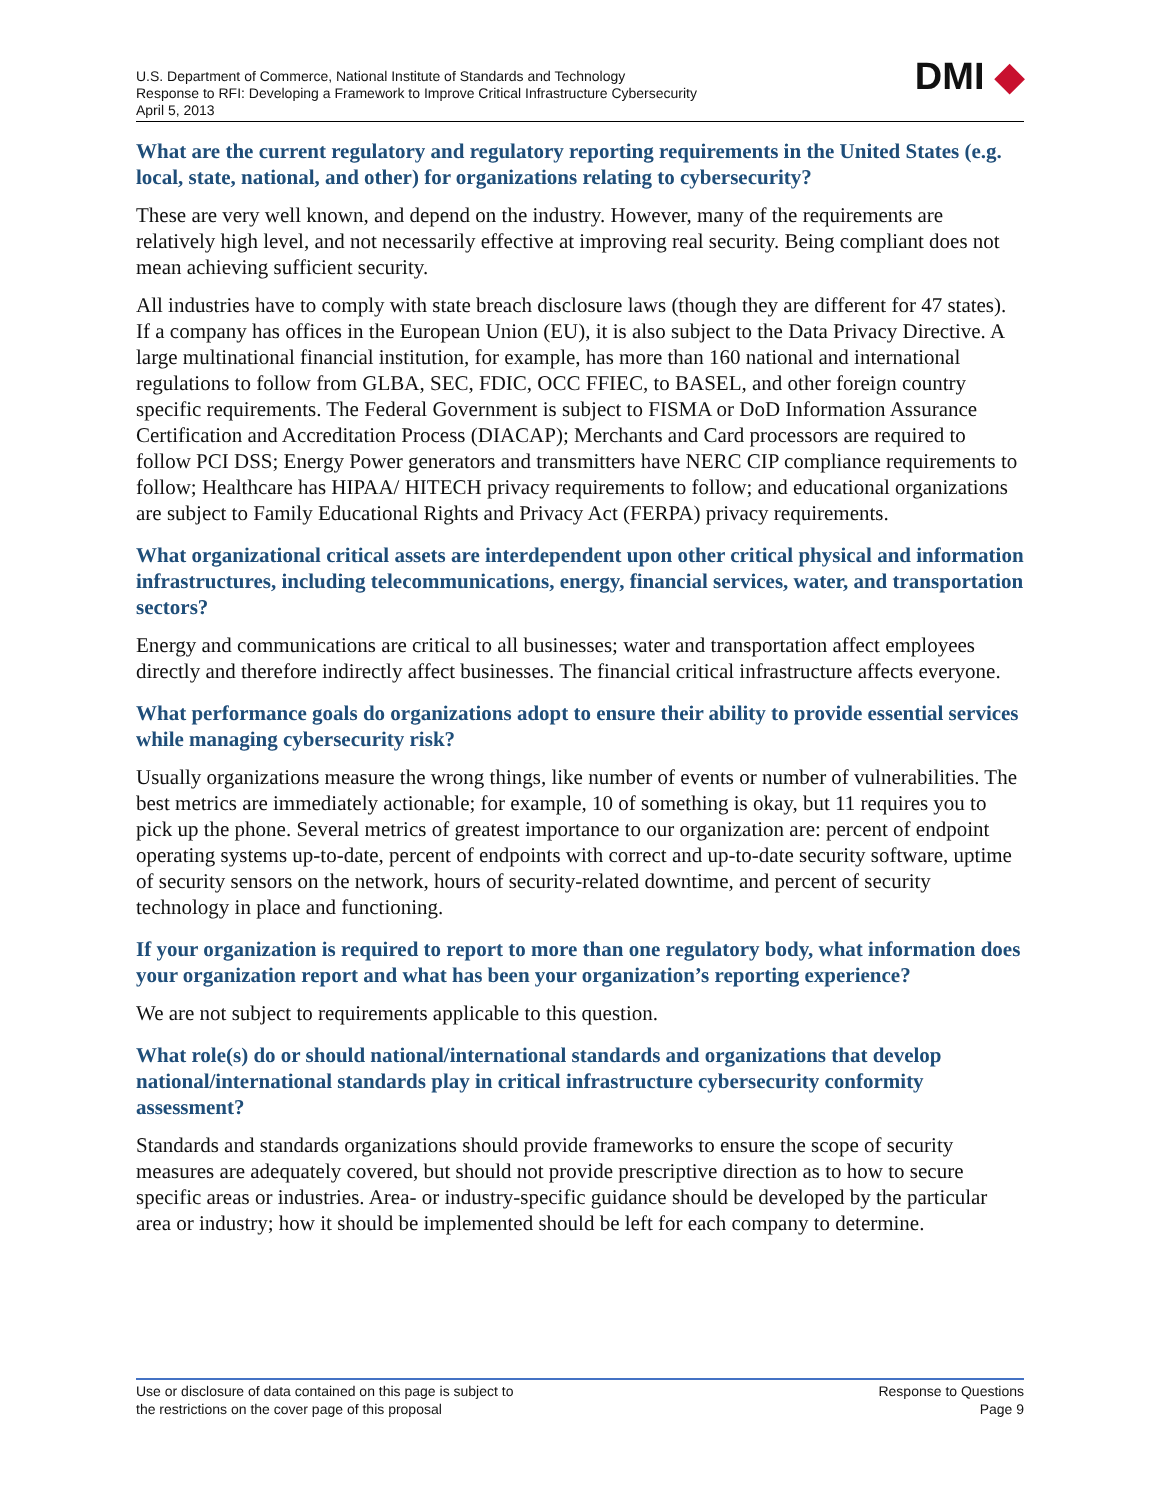U.S. Department of Commerce, National Institute of Standards and Technology
Response to RFI: Developing a Framework to Improve Critical Infrastructure Cybersecurity
April 5, 2013
DMI ◆
What are the current regulatory and regulatory reporting requirements in the United States (e.g. local, state, national, and other) for organizations relating to cybersecurity?
These are very well known, and depend on the industry. However, many of the requirements are relatively high level, and not necessarily effective at improving real security. Being compliant does not mean achieving sufficient security.
All industries have to comply with state breach disclosure laws (though they are different for 47 states). If a company has offices in the European Union (EU), it is also subject to the Data Privacy Directive. A large multinational financial institution, for example, has more than 160 national and international regulations to follow from GLBA, SEC, FDIC, OCC FFIEC, to BASEL, and other foreign country specific requirements. The Federal Government is subject to FISMA or DoD Information Assurance Certification and Accreditation Process (DIACAP); Merchants and Card processors are required to follow PCI DSS; Energy Power generators and transmitters have NERC CIP compliance requirements to follow; Healthcare has HIPAA/ HITECH privacy requirements to follow; and educational organizations are subject to Family Educational Rights and Privacy Act (FERPA) privacy requirements.
What organizational critical assets are interdependent upon other critical physical and information infrastructures, including telecommunications, energy, financial services, water, and transportation sectors?
Energy and communications are critical to all businesses; water and transportation affect employees directly and therefore indirectly affect businesses. The financial critical infrastructure affects everyone.
What performance goals do organizations adopt to ensure their ability to provide essential services while managing cybersecurity risk?
Usually organizations measure the wrong things, like number of events or number of vulnerabilities. The best metrics are immediately actionable; for example, 10 of something is okay, but 11 requires you to pick up the phone. Several metrics of greatest importance to our organization are: percent of endpoint operating systems up-to-date, percent of endpoints with correct and up-to-date security software, uptime of security sensors on the network, hours of security-related downtime, and percent of security technology in place and functioning.
If your organization is required to report to more than one regulatory body, what information does your organization report and what has been your organization’s reporting experience?
We are not subject to requirements applicable to this question.
What role(s) do or should national/international standards and organizations that develop national/international standards play in critical infrastructure cybersecurity conformity assessment?
Standards and standards organizations should provide frameworks to ensure the scope of security measures are adequately covered, but should not provide prescriptive direction as to how to secure specific areas or industries. Area- or industry-specific guidance should be developed by the particular area or industry; how it should be implemented should be left for each company to determine.
Use or disclosure of data contained on this page is subject to
the restrictions on the cover page of this proposal
Response to Questions
Page 9